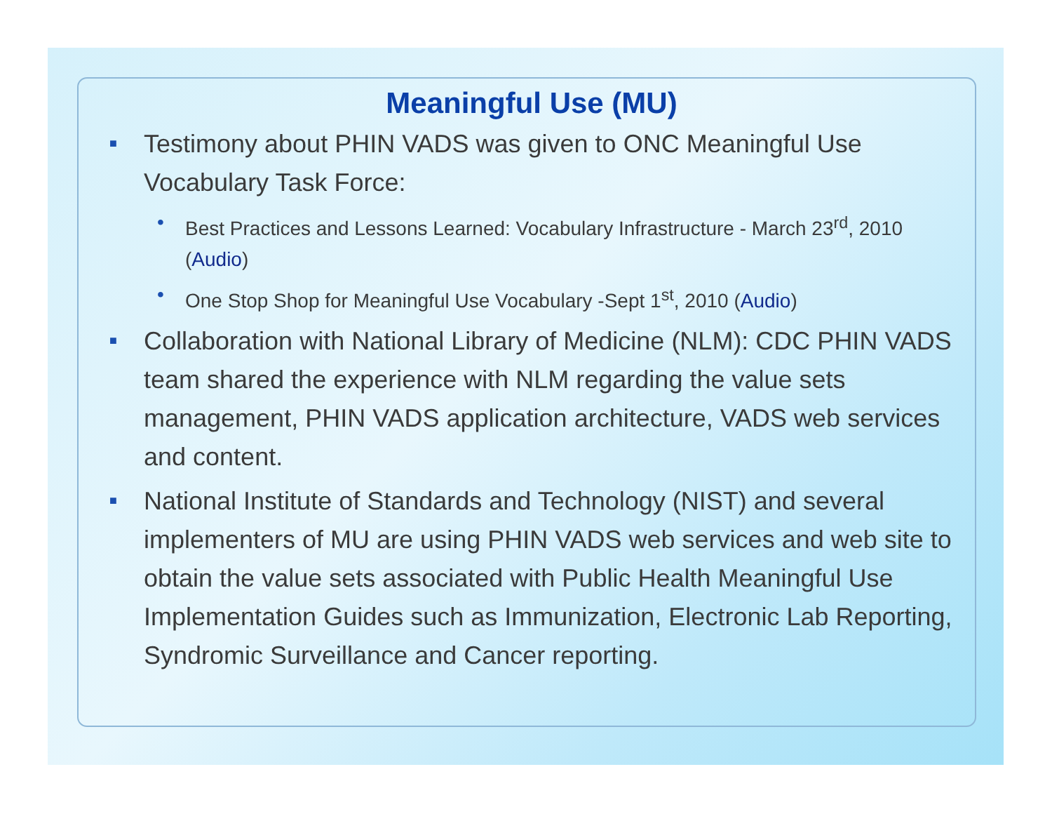Meaningful Use (MU)
■ Testimony about PHIN VADS was given to ONC Meaningful Use Vocabulary Task Force:
• Best Practices and Lessons Learned: Vocabulary Infrastructure - March 23<sup>rd</sup>, 2010 (Audio)
• One Stop Shop for Meaningful Use Vocabulary -Sept 1<sup>st</sup>, 2010 (Audio)
■ Collaboration with National Library of Medicine (NLM): CDC PHIN VADS team shared the experience with NLM regarding the value sets management, PHIN VADS application architecture, VADS web services and content.
■ National Institute of Standards and Technology (NIST) and several implementers of MU are using PHIN VADS web services and web site to obtain the value sets associated with Public Health Meaningful Use Implementation Guides such as Immunization, Electronic Lab Reporting, Syndromic Surveillance and Cancer reporting.